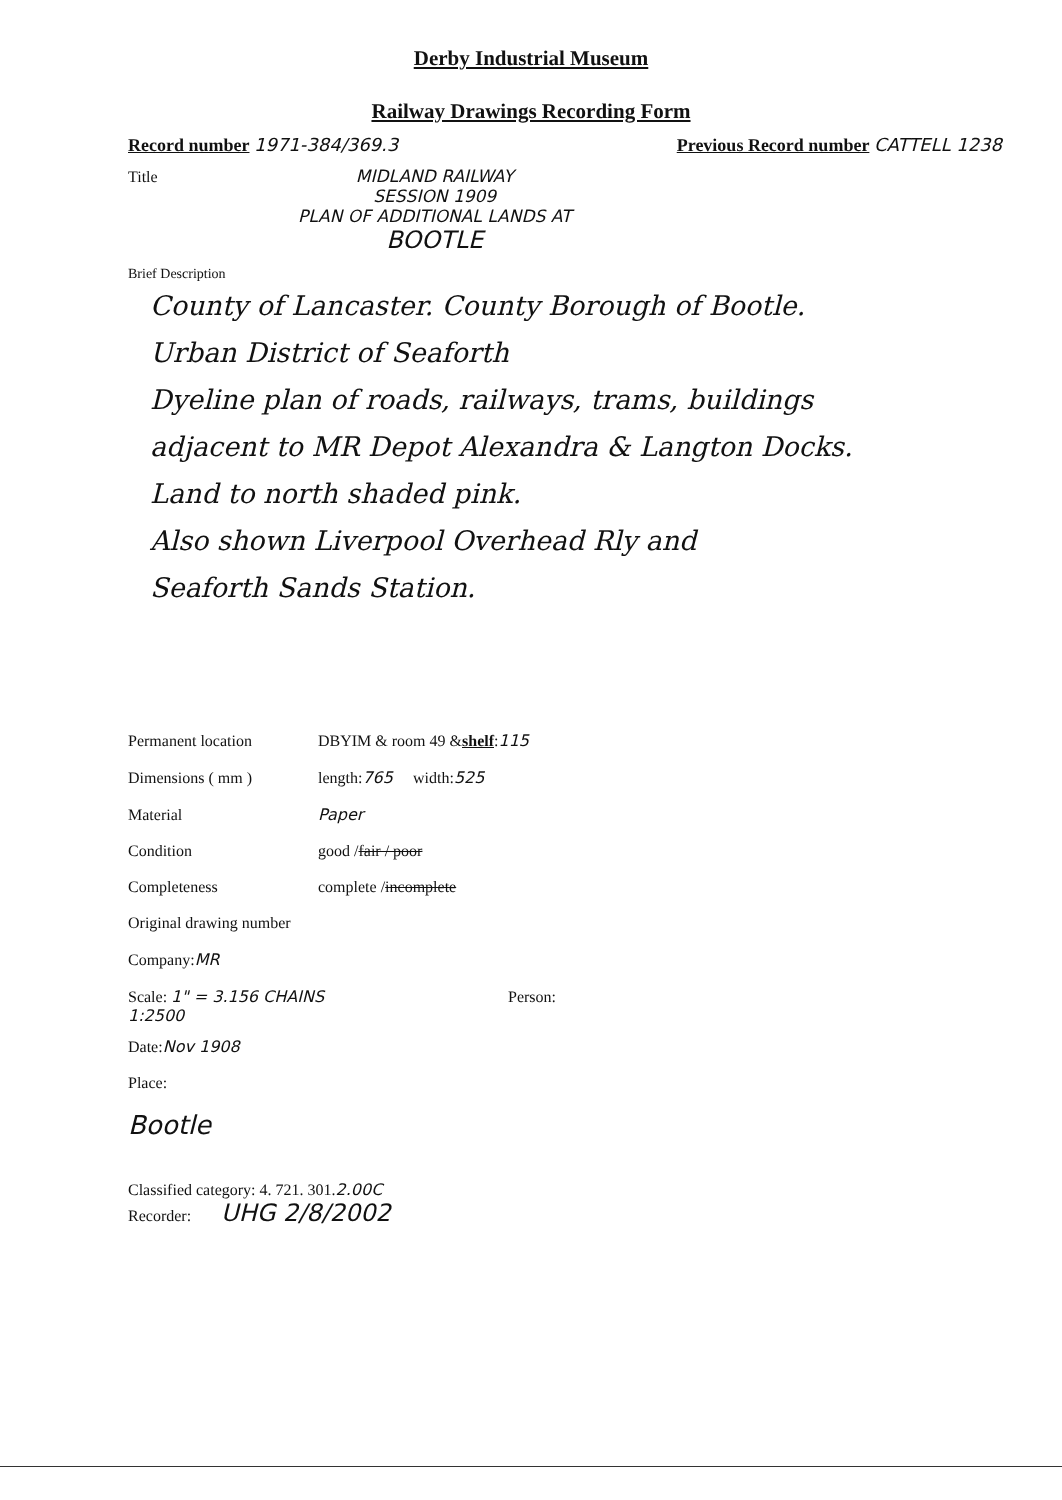Derby Industrial Museum
Railway Drawings Recording Form
Record number 1971-384/369.3 Previous Record number CATTELL 1238
Title MIDLAND RAILWAY
SESSION 1909
PLAN OF ADDITIONAL LANDS AT
BOOTLE
Brief Description
County of Lancaster. County Borough of Bootle.
Urban District of Seaforth
Dyeline plan of roads, railways, trams, buildings
adjacent to MR Depot Alexandra & Langton Docks.
Land to north shaded pink.
Also shown Liverpool Overhead Rly and
Seaforth Sands Station.
Permanent location DBYIM & room 49 & shelf: 115
Dimensions ( mm ) length: 765 width: 525
Material Paper
Condition good / fair / poor
Completeness complete / incomplete
Original drawing number
Company: MR
Scale: 1" = 3.156 CHAINS
1:2500 Person:
Date: Nov 1908
Place:
Bootle
Classified category: 4. 721. 301. 2.00C
Recorder: UHG 2/8/2002